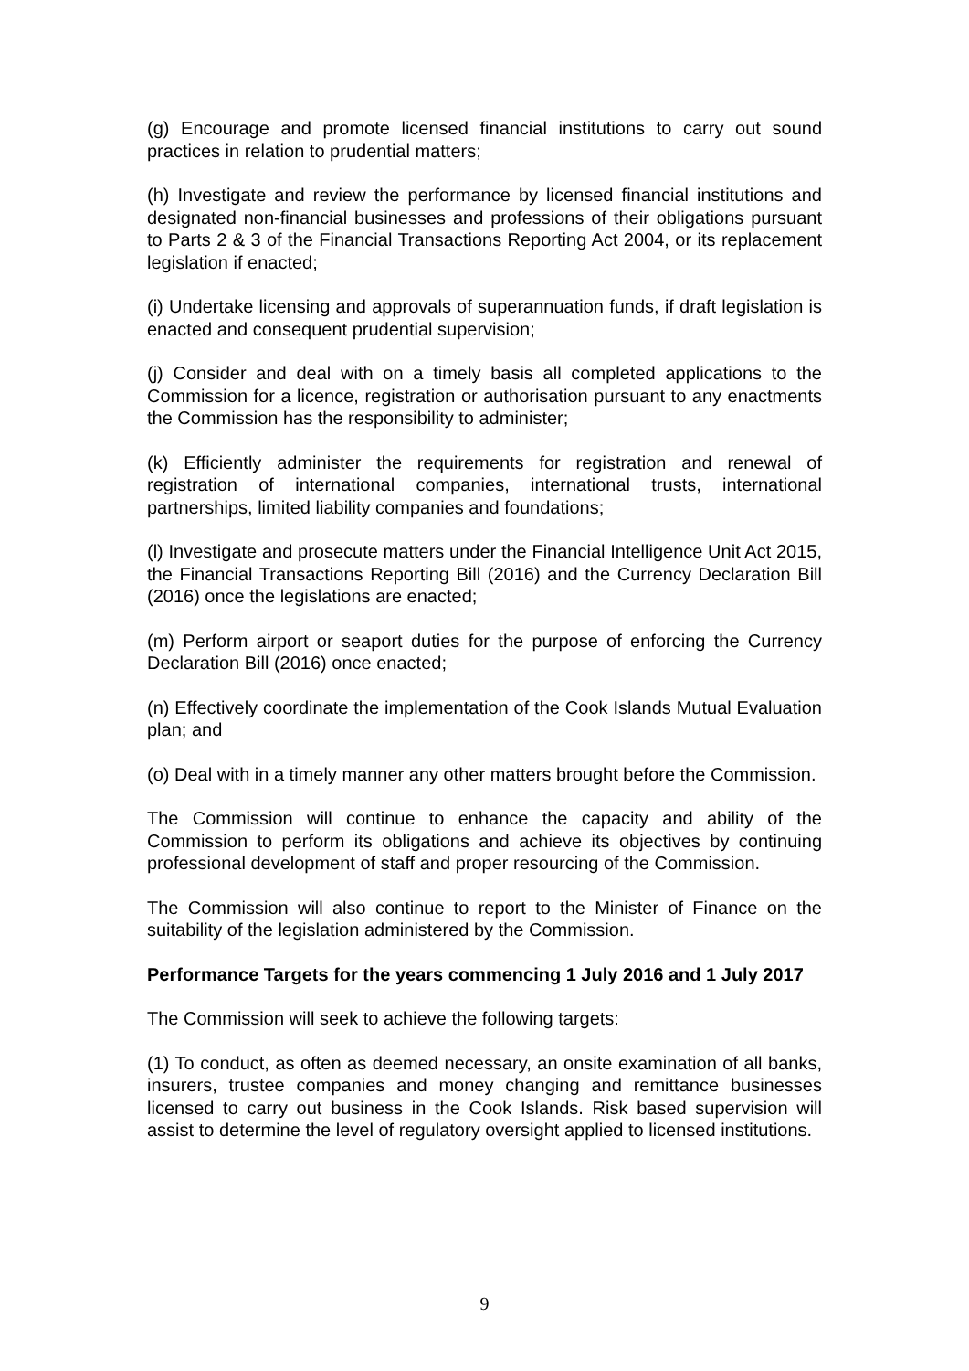(g) Encourage and promote licensed financial institutions to carry out sound practices in relation to prudential matters;
(h) Investigate and review the performance by licensed financial institutions and designated non-financial businesses and professions of their obligations pursuant to Parts 2 & 3 of the Financial Transactions Reporting Act 2004, or its replacement legislation if enacted;
(i) Undertake licensing and approvals of superannuation funds, if draft legislation is enacted and consequent prudential supervision;
(j) Consider and deal with on a timely basis all completed applications to the Commission for a licence, registration or authorisation pursuant to any enactments the Commission has the responsibility to administer;
(k) Efficiently administer the requirements for registration and renewal of registration of international companies, international trusts, international partnerships, limited liability companies and foundations;
(l) Investigate and prosecute matters under the Financial Intelligence Unit Act 2015, the Financial Transactions Reporting Bill (2016) and the Currency Declaration Bill (2016) once the legislations are enacted;
(m) Perform airport or seaport duties for the purpose of enforcing the Currency Declaration Bill (2016) once enacted;
(n) Effectively coordinate the implementation of the Cook Islands Mutual Evaluation plan; and
(o) Deal with in a timely manner any other matters brought before the Commission.
The Commission will continue to enhance the capacity and ability of the Commission to perform its obligations and achieve its objectives by continuing professional development of staff and proper resourcing of the Commission.
The Commission will also continue to report to the Minister of Finance on the suitability of the legislation administered by the Commission.
Performance Targets for the years commencing 1 July 2016 and 1 July 2017
The Commission will seek to achieve the following targets:
(1) To conduct, as often as deemed necessary, an onsite examination of all banks, insurers, trustee companies and money changing and remittance businesses licensed to carry out business in the Cook Islands. Risk based supervision will assist to determine the level of regulatory oversight applied to licensed institutions.
9